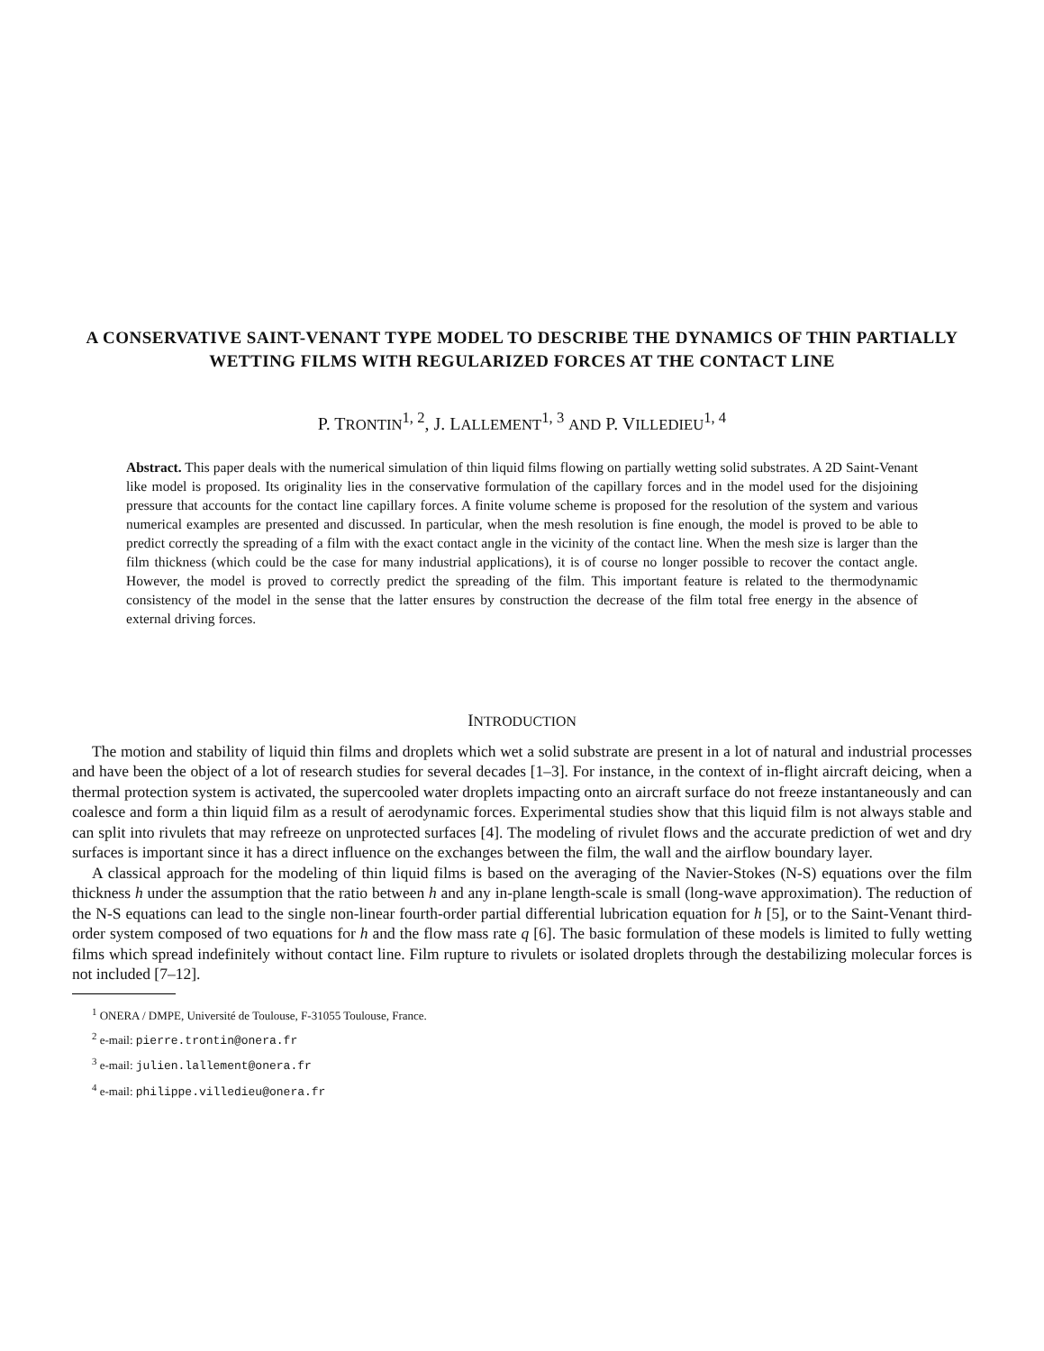A CONSERVATIVE SAINT-VENANT TYPE MODEL TO DESCRIBE THE DYNAMICS OF THIN PARTIALLY WETTING FILMS WITH REGULARIZED FORCES AT THE CONTACT LINE
P. TRONTIN<sup>1, 2</sup>, J. LALLEMENT<sup>1, 3</sup> AND P. VILLEDIEU<sup>1, 4</sup>
Abstract. This paper deals with the numerical simulation of thin liquid films flowing on partially wetting solid substrates. A 2D Saint-Venant like model is proposed. Its originality lies in the conservative formulation of the capillary forces and in the model used for the disjoining pressure that accounts for the contact line capillary forces. A finite volume scheme is proposed for the resolution of the system and various numerical examples are presented and discussed. In particular, when the mesh resolution is fine enough, the model is proved to be able to predict correctly the spreading of a film with the exact contact angle in the vicinity of the contact line. When the mesh size is larger than the film thickness (which could be the case for many industrial applications), it is of course no longer possible to recover the contact angle. However, the model is proved to correctly predict the spreading of the film. This important feature is related to the thermodynamic consistency of the model in the sense that the latter ensures by construction the decrease of the film total free energy in the absence of external driving forces.
INTRODUCTION
The motion and stability of liquid thin films and droplets which wet a solid substrate are present in a lot of natural and industrial processes and have been the object of a lot of research studies for several decades [1–3]. For instance, in the context of in-flight aircraft deicing, when a thermal protection system is activated, the supercooled water droplets impacting onto an aircraft surface do not freeze instantaneously and can coalesce and form a thin liquid film as a result of aerodynamic forces. Experimental studies show that this liquid film is not always stable and can split into rivulets that may refreeze on unprotected surfaces [4]. The modeling of rivulet flows and the accurate prediction of wet and dry surfaces is important since it has a direct influence on the exchanges between the film, the wall and the airflow boundary layer.
A classical approach for the modeling of thin liquid films is based on the averaging of the Navier-Stokes (N-S) equations over the film thickness h under the assumption that the ratio between h and any in-plane length-scale is small (long-wave approximation). The reduction of the N-S equations can lead to the single non-linear fourth-order partial differential lubrication equation for h [5], or to the Saint-Venant third-order system composed of two equations for h and the flow mass rate q [6]. The basic formulation of these models is limited to fully wetting films which spread indefinitely without contact line. Film rupture to rivulets or isolated droplets through the destabilizing molecular forces is not included [7–12].
<sup>1</sup> ONERA / DMPE, Université de Toulouse, F-31055 Toulouse, France.
<sup>2</sup> e-mail: pierre.trontin@onera.fr
<sup>3</sup> e-mail: julien.lallement@onera.fr
<sup>4</sup> e-mail: philippe.villedieu@onera.fr